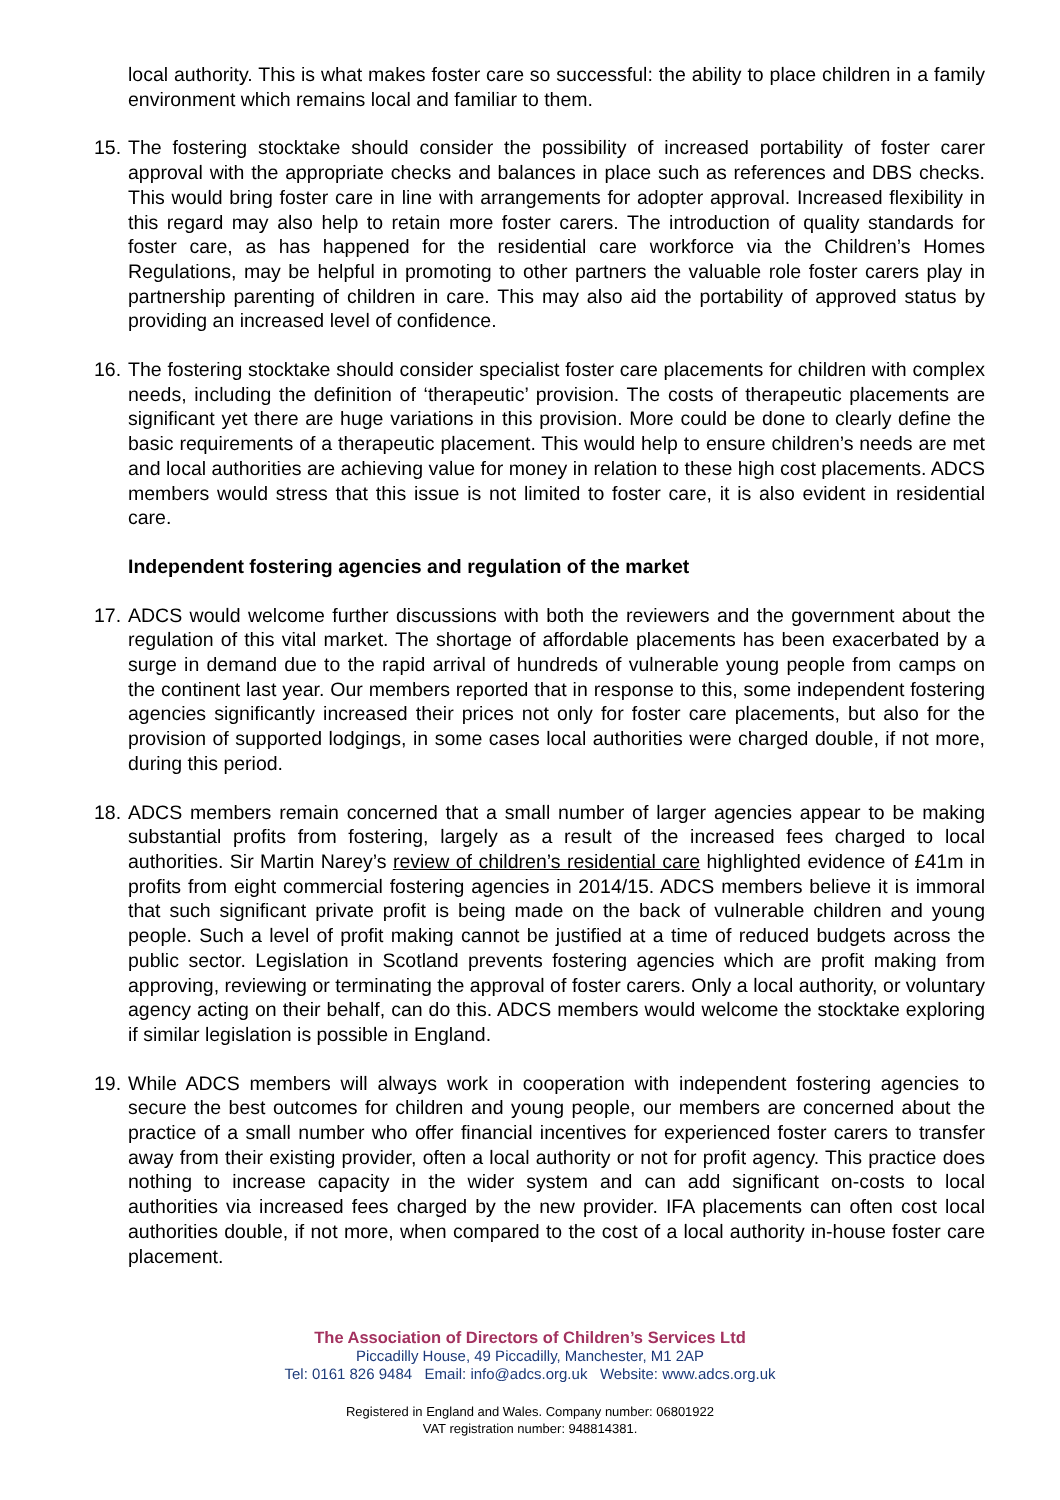local authority. This is what makes foster care so successful: the ability to place children in a family environment which remains local and familiar to them.
15.
The fostering stocktake should consider the possibility of increased portability of foster carer approval with the appropriate checks and balances in place such as references and DBS checks. This would bring foster care in line with arrangements for adopter approval. Increased flexibility in this regard may also help to retain more foster carers. The introduction of quality standards for foster care, as has happened for the residential care workforce via the Children’s Homes Regulations, may be helpful in promoting to other partners the valuable role foster carers play in partnership parenting of children in care. This may also aid the portability of approved status by providing an increased level of confidence.
16.
The fostering stocktake should consider specialist foster care placements for children with complex needs, including the definition of ‘therapeutic’ provision. The costs of therapeutic placements are significant yet there are huge variations in this provision. More could be done to clearly define the basic requirements of a therapeutic placement. This would help to ensure children’s needs are met and local authorities are achieving value for money in relation to these high cost placements. ADCS members would stress that this issue is not limited to foster care, it is also evident in residential care.
Independent fostering agencies and regulation of the market
17.
ADCS would welcome further discussions with both the reviewers and the government about the regulation of this vital market. The shortage of affordable placements has been exacerbated by a surge in demand due to the rapid arrival of hundreds of vulnerable young people from camps on the continent last year. Our members reported that in response to this, some independent fostering agencies significantly increased their prices not only for foster care placements, but also for the provision of supported lodgings, in some cases local authorities were charged double, if not more, during this period.
18.
ADCS members remain concerned that a small number of larger agencies appear to be making substantial profits from fostering, largely as a result of the increased fees charged to local authorities. Sir Martin Narey’s review of children’s residential care highlighted evidence of £41m in profits from eight commercial fostering agencies in 2014/15. ADCS members believe it is immoral that such significant private profit is being made on the back of vulnerable children and young people. Such a level of profit making cannot be justified at a time of reduced budgets across the public sector. Legislation in Scotland prevents fostering agencies which are profit making from approving, reviewing or terminating the approval of foster carers. Only a local authority, or voluntary agency acting on their behalf, can do this. ADCS members would welcome the stocktake exploring if similar legislation is possible in England.
19.
While ADCS members will always work in cooperation with independent fostering agencies to secure the best outcomes for children and young people, our members are concerned about the practice of a small number who offer financial incentives for experienced foster carers to transfer away from their existing provider, often a local authority or not for profit agency. This practice does nothing to increase capacity in the wider system and can add significant on-costs to local authorities via increased fees charged by the new provider. IFA placements can often cost local authorities double, if not more, when compared to the cost of a local authority in-house foster care placement.
The Association of Directors of Children’s Services Ltd
Piccadilly House, 49 Piccadilly, Manchester, M1 2AP
Tel: 0161 826 9484 Email: info@adcs.org.uk Website: www.adcs.org.uk
Registered in England and Wales. Company number: 06801922
VAT registration number: 948814381.